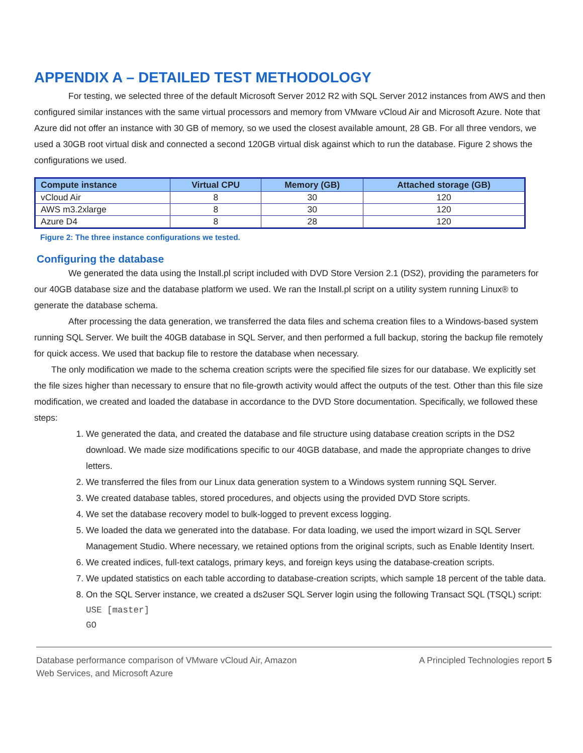APPENDIX A – DETAILED TEST METHODOLOGY
For testing, we selected three of the default Microsoft Server 2012 R2 with SQL Server 2012 instances from AWS and then configured similar instances with the same virtual processors and memory from VMware vCloud Air and Microsoft Azure. Note that Azure did not offer an instance with 30 GB of memory, so we used the closest available amount, 28 GB. For all three vendors, we used a 30GB root virtual disk and connected a second 120GB virtual disk against which to run the database. Figure 2 shows the configurations we used.
| Compute instance | Virtual CPU | Memory (GB) | Attached storage (GB) |
| --- | --- | --- | --- |
| vCloud Air | 8 | 30 | 120 |
| AWS m3.2xlarge | 8 | 30 | 120 |
| Azure D4 | 8 | 28 | 120 |
Figure 2: The three instance configurations we tested.
Configuring the database
We generated the data using the Install.pl script included with DVD Store Version 2.1 (DS2), providing the parameters for our 40GB database size and the database platform we used. We ran the Install.pl script on a utility system running Linux® to generate the database schema.
After processing the data generation, we transferred the data files and schema creation files to a Windows-based system running SQL Server. We built the 40GB database in SQL Server, and then performed a full backup, storing the backup file remotely for quick access. We used that backup file to restore the database when necessary.
The only modification we made to the schema creation scripts were the specified file sizes for our database. We explicitly set the file sizes higher than necessary to ensure that no file-growth activity would affect the outputs of the test. Other than this file size modification, we created and loaded the database in accordance to the DVD Store documentation. Specifically, we followed these steps:
1. We generated the data, and created the database and file structure using database creation scripts in the DS2 download. We made size modifications specific to our 40GB database, and made the appropriate changes to drive letters.
2. We transferred the files from our Linux data generation system to a Windows system running SQL Server.
3. We created database tables, stored procedures, and objects using the provided DVD Store scripts.
4. We set the database recovery model to bulk-logged to prevent excess logging.
5. We loaded the data we generated into the database. For data loading, we used the import wizard in SQL Server Management Studio. Where necessary, we retained options from the original scripts, such as Enable Identity Insert.
6. We created indices, full-text catalogs, primary keys, and foreign keys using the database-creation scripts.
7. We updated statistics on each table according to database-creation scripts, which sample 18 percent of the table data.
8. On the SQL Server instance, we created a ds2user SQL Server login using the following Transact SQL (TSQL) script:
USE [master]
GO
Database performance comparison of VMware vCloud Air, Amazon
Web Services, and Microsoft Azure
A Principled Technologies report 5